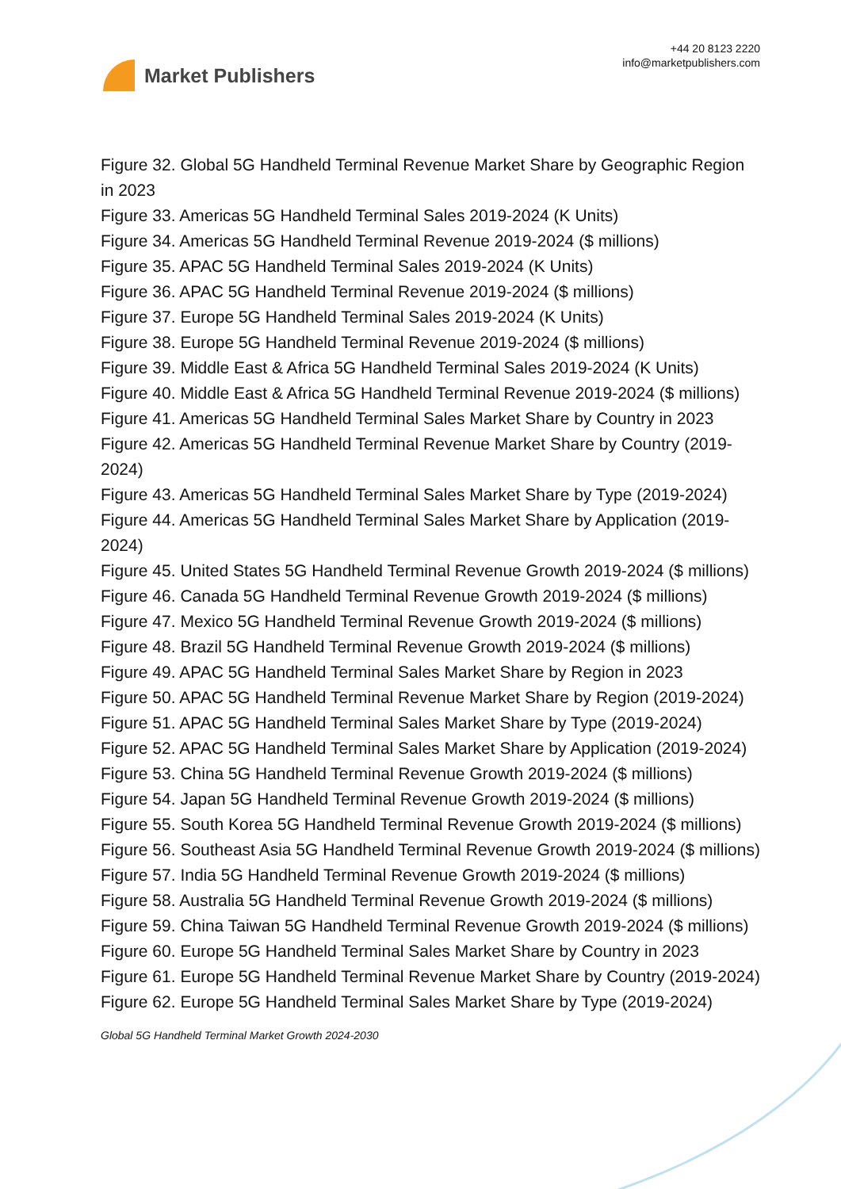Market Publishers
+44 20 8123 2220
info@marketpublishers.com
Figure 32. Global 5G Handheld Terminal Revenue Market Share by Geographic Region in 2023
Figure 33. Americas 5G Handheld Terminal Sales 2019-2024 (K Units)
Figure 34. Americas 5G Handheld Terminal Revenue 2019-2024 ($ millions)
Figure 35. APAC 5G Handheld Terminal Sales 2019-2024 (K Units)
Figure 36. APAC 5G Handheld Terminal Revenue 2019-2024 ($ millions)
Figure 37. Europe 5G Handheld Terminal Sales 2019-2024 (K Units)
Figure 38. Europe 5G Handheld Terminal Revenue 2019-2024 ($ millions)
Figure 39. Middle East & Africa 5G Handheld Terminal Sales 2019-2024 (K Units)
Figure 40. Middle East & Africa 5G Handheld Terminal Revenue 2019-2024 ($ millions)
Figure 41. Americas 5G Handheld Terminal Sales Market Share by Country in 2023
Figure 42. Americas 5G Handheld Terminal Revenue Market Share by Country (2019-2024)
Figure 43. Americas 5G Handheld Terminal Sales Market Share by Type (2019-2024)
Figure 44. Americas 5G Handheld Terminal Sales Market Share by Application (2019-2024)
Figure 45. United States 5G Handheld Terminal Revenue Growth 2019-2024 ($ millions)
Figure 46. Canada 5G Handheld Terminal Revenue Growth 2019-2024 ($ millions)
Figure 47. Mexico 5G Handheld Terminal Revenue Growth 2019-2024 ($ millions)
Figure 48. Brazil 5G Handheld Terminal Revenue Growth 2019-2024 ($ millions)
Figure 49. APAC 5G Handheld Terminal Sales Market Share by Region in 2023
Figure 50. APAC 5G Handheld Terminal Revenue Market Share by Region (2019-2024)
Figure 51. APAC 5G Handheld Terminal Sales Market Share by Type (2019-2024)
Figure 52. APAC 5G Handheld Terminal Sales Market Share by Application (2019-2024)
Figure 53. China 5G Handheld Terminal Revenue Growth 2019-2024 ($ millions)
Figure 54. Japan 5G Handheld Terminal Revenue Growth 2019-2024 ($ millions)
Figure 55. South Korea 5G Handheld Terminal Revenue Growth 2019-2024 ($ millions)
Figure 56. Southeast Asia 5G Handheld Terminal Revenue Growth 2019-2024 ($ millions)
Figure 57. India 5G Handheld Terminal Revenue Growth 2019-2024 ($ millions)
Figure 58. Australia 5G Handheld Terminal Revenue Growth 2019-2024 ($ millions)
Figure 59. China Taiwan 5G Handheld Terminal Revenue Growth 2019-2024 ($ millions)
Figure 60. Europe 5G Handheld Terminal Sales Market Share by Country in 2023
Figure 61. Europe 5G Handheld Terminal Revenue Market Share by Country (2019-2024)
Figure 62. Europe 5G Handheld Terminal Sales Market Share by Type (2019-2024)
Global 5G Handheld Terminal Market Growth 2024-2030